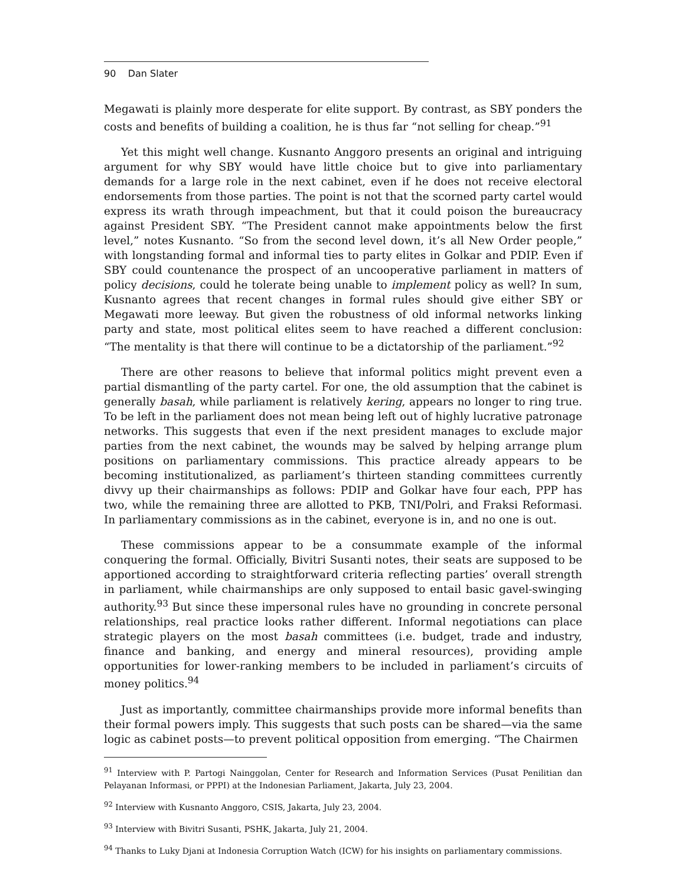90 Dan Slater
Megawati is plainly more desperate for elite support. By contrast, as SBY ponders the costs and benefits of building a coalition, he is thus far “not selling for cheap.”<sup>91</sup>
Yet this might well change. Kusnanto Anggoro presents an original and intriguing argument for why SBY would have little choice but to give into parliamentary demands for a large role in the next cabinet, even if he does not receive electoral endorsements from those parties. The point is not that the scorned party cartel would express its wrath through impeachment, but that it could poison the bureaucracy against President SBY. “The President cannot make appointments below the first level,” notes Kusnanto. “So from the second level down, it’s all New Order people,” with longstanding formal and informal ties to party elites in Golkar and PDIP. Even if SBY could countenance the prospect of an uncooperative parliament in matters of policy decisions, could he tolerate being unable to implement policy as well? In sum, Kusnanto agrees that recent changes in formal rules should give either SBY or Megawati more leeway. But given the robustness of old informal networks linking party and state, most political elites seem to have reached a different conclusion: “The mentality is that there will continue to be a dictatorship of the parliament.”<sup>92</sup>
There are other reasons to believe that informal politics might prevent even a partial dismantling of the party cartel. For one, the old assumption that the cabinet is generally basah, while parliament is relatively kering, appears no longer to ring true. To be left in the parliament does not mean being left out of highly lucrative patronage networks. This suggests that even if the next president manages to exclude major parties from the next cabinet, the wounds may be salved by helping arrange plum positions on parliamentary commissions. This practice already appears to be becoming institutionalized, as parliament’s thirteen standing committees currently divvy up their chairmanships as follows: PDIP and Golkar have four each, PPP has two, while the remaining three are allotted to PKB, TNI/Polri, and Fraksi Reformasi. In parliamentary commissions as in the cabinet, everyone is in, and no one is out.
These commissions appear to be a consummate example of the informal conquering the formal. Officially, Bivitri Susanti notes, their seats are supposed to be apportioned according to straightforward criteria reflecting parties’ overall strength in parliament, while chairmanships are only supposed to entail basic gavel-swinging authority.<sup>93</sup> But since these impersonal rules have no grounding in concrete personal relationships, real practice looks rather different. Informal negotiations can place strategic players on the most basah committees (i.e. budget, trade and industry, finance and banking, and energy and mineral resources), providing ample opportunities for lower-ranking members to be included in parliament’s circuits of money politics.<sup>94</sup>
Just as importantly, committee chairmanships provide more informal benefits than their formal powers imply. This suggests that such posts can be shared—via the same logic as cabinet posts—to prevent political opposition from emerging. “The Chairmen
<sup>91</sup> Interview with P. Partogi Nainggolan, Center for Research and Information Services (Pusat Penilitian dan Pelayanan Informasi, or PPPI) at the Indonesian Parliament, Jakarta, July 23, 2004.
<sup>92</sup> Interview with Kusnanto Anggoro, CSIS, Jakarta, July 23, 2004.
<sup>93</sup> Interview with Bivitri Susanti, PSHK, Jakarta, July 21, 2004.
<sup>94</sup> Thanks to Luky Djani at Indonesia Corruption Watch (ICW) for his insights on parliamentary commissions.